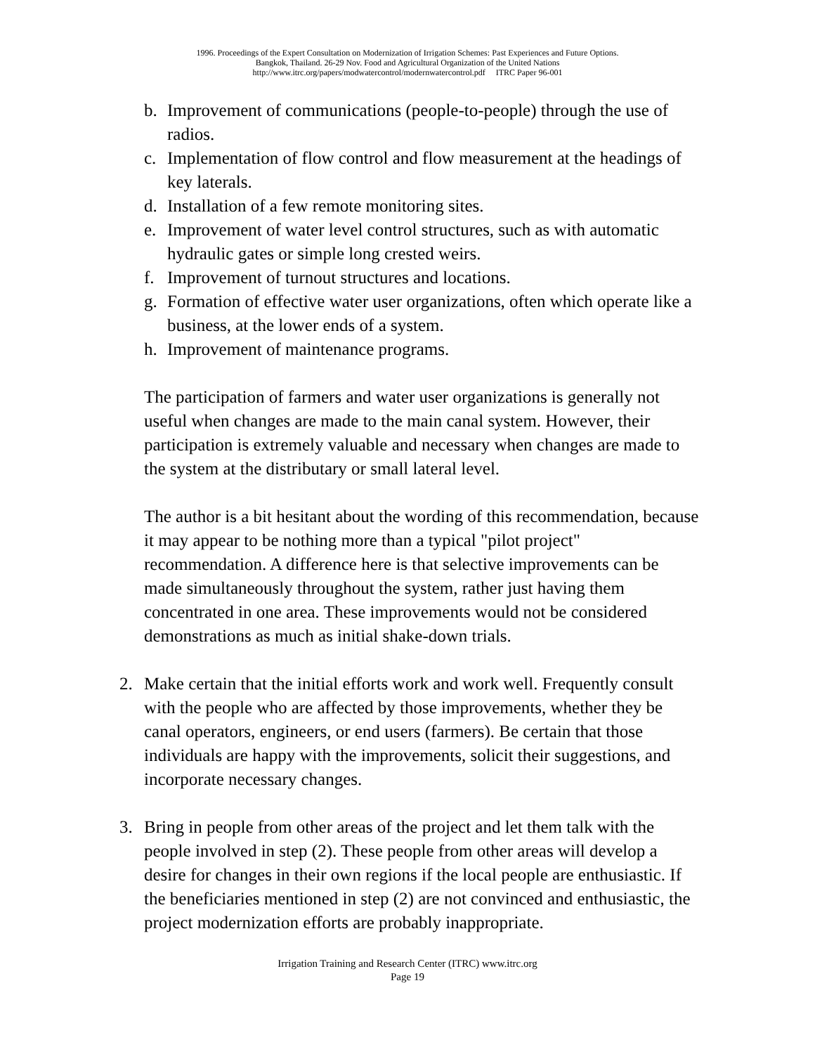1996. Proceedings of the Expert Consultation on Modernization of Irrigation Schemes: Past Experiences and Future Options.
Bangkok, Thailand. 26-29 Nov. Food and Agricultural Organization of the United Nations
http://www.itrc.org/papers/modwatercontrol/modernwatercontrol.pdf ITRC Paper 96-001
b. Improvement of communications (people-to-people) through the use of radios.
c. Implementation of flow control and flow measurement at the headings of key laterals.
d. Installation of a few remote monitoring sites.
e. Improvement of water level control structures, such as with automatic hydraulic gates or simple long crested weirs.
f. Improvement of turnout structures and locations.
g. Formation of effective water user organizations, often which operate like a business, at the lower ends of a system.
h. Improvement of maintenance programs.
The participation of farmers and water user organizations is generally not useful when changes are made to the main canal system. However, their participation is extremely valuable and necessary when changes are made to the system at the distributary or small lateral level.
The author is a bit hesitant about the wording of this recommendation, because it may appear to be nothing more than a typical "pilot project" recommendation. A difference here is that selective improvements can be made simultaneously throughout the system, rather just having them concentrated in one area. These improvements would not be considered demonstrations as much as initial shake-down trials.
2. Make certain that the initial efforts work and work well. Frequently consult with the people who are affected by those improvements, whether they be canal operators, engineers, or end users (farmers). Be certain that those individuals are happy with the improvements, solicit their suggestions, and incorporate necessary changes.
3. Bring in people from other areas of the project and let them talk with the people involved in step (2). These people from other areas will develop a desire for changes in their own regions if the local people are enthusiastic. If the beneficiaries mentioned in step (2) are not convinced and enthusiastic, the project modernization efforts are probably inappropriate.
Irrigation Training and Research Center (ITRC) www.itrc.org
Page 19